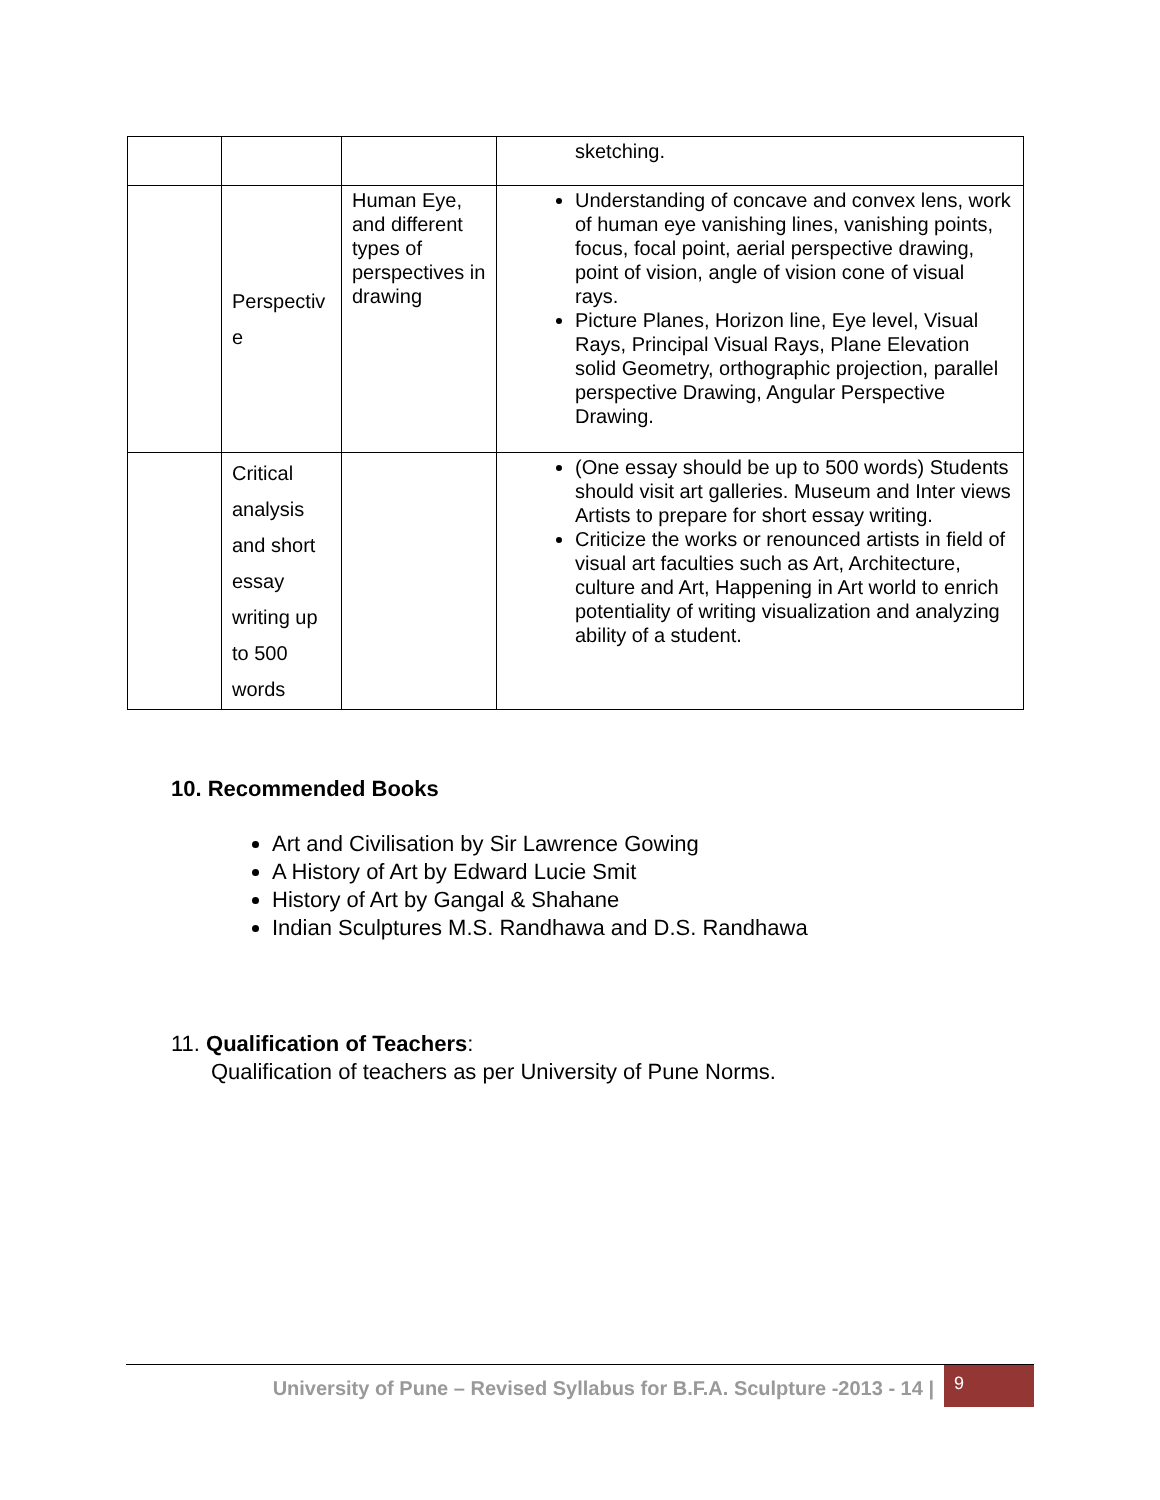| | | | sketching. |
| | Perspectiv e | Human Eye, and different types of perspectives in drawing | Understanding of concave and convex lens, work of human eye vanishing lines, vanishing points, focus, focal point, aerial perspective drawing, point of vision, angle of vision cone of visual rays. Picture Planes, Horizon line, Eye level, Visual Rays, Principal Visual Rays, Plane Elevation solid Geometry, orthographic projection, parallel perspective Drawing, Angular Perspective Drawing. |
| | Critical analysis and short essay writing up to 500 words | | (One essay should be up to 500 words) Students should visit art galleries. Museum and Inter views Artists to prepare for short essay writing. Criticize the works or renounced artists in field of visual art faculties such as Art, Architecture, culture and Art, Happening in Art world to enrich potentiality of writing visualization and analyzing ability of a student. |
10. Recommended Books
Art and Civilisation by Sir Lawrence Gowing
A History of Art by Edward Lucie Smit
History of Art by Gangal & Shahane
Indian Sculptures M.S. Randhawa and D.S. Randhawa
11. Qualification of Teachers:
Qualification of teachers as per University of Pune Norms.
University of Pune – Revised Syllabus for B.F.A. Sculpture -2013 - 14 |
9